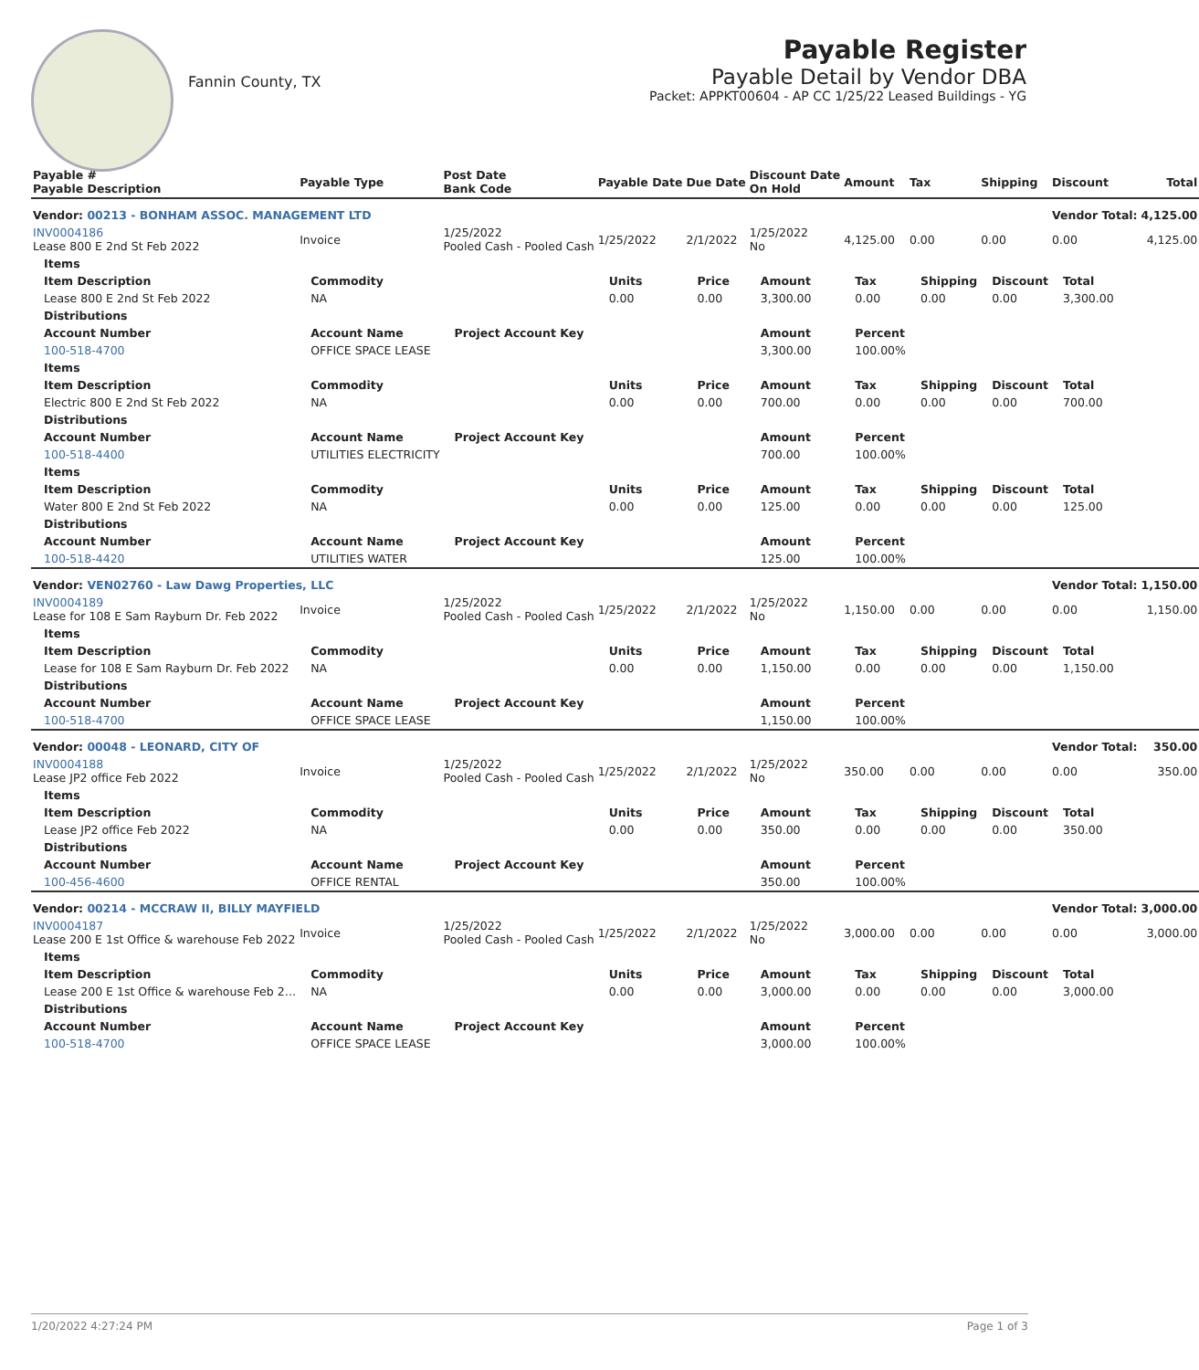Fannin County, TX
Payable Register
Payable Detail by Vendor DBA
Packet: APPKT00604 - AP CC 1/25/22 Leased Buildings - YG
| Payable # Payable Description | Payable Type | Post Date Bank Code | Payable Date | Due Date | Discount Date On Hold | Amount | Tax | Shipping | Discount | Total |
| --- | --- | --- | --- | --- | --- | --- | --- | --- | --- | --- |
| Vendor: 00213 - BONHAM ASSOC. MANAGEMENT LTD | | | | | | | | | Vendor Total: | 4,125.00 |
| INV0004186 Lease 800 E 2nd St Feb 2022 | Invoice | 1/25/2022 Pooled Cash - Pooled Cash | 1/25/2022 | 2/1/2022 | 1/25/2022 No | 4,125.00 | 0.00 | 0.00 | 0.00 | 4,125.00 |
| Items | | | | | | | | | | |
| Item Description | Commodity | | Units | Price | Amount | Tax | Shipping | Discount | Total | |
| Lease 800 E 2nd St Feb 2022 | NA | | 0.00 | 0.00 | 3,300.00 | 0.00 | 0.00 | 0.00 | 3,300.00 | |
| Distributions | | | | | | | | | | |
| Account Number | Account Name | Project Account Key | | | Amount | Percent | | | | |
| 100-518-4700 | OFFICE SPACE LEASE | | | | 3,300.00 | 100.00% | | | | |
| Items | | | | | | | | | | |
| Item Description | Commodity | | Units | Price | Amount | Tax | Shipping | Discount | Total | |
| Electric 800 E 2nd St Feb 2022 | NA | | 0.00 | 0.00 | 700.00 | 0.00 | 0.00 | 0.00 | 700.00 | |
| Distributions | | | | | | | | | | |
| Account Number | Account Name | Project Account Key | | | Amount | Percent | | | | |
| 100-518-4400 | UTILITIES ELECTRICITY | | | | 700.00 | 100.00% | | | | |
| Items | | | | | | | | | | |
| Item Description | Commodity | | Units | Price | Amount | Tax | Shipping | Discount | Total | |
| Water 800 E 2nd St Feb 2022 | NA | | 0.00 | 0.00 | 125.00 | 0.00 | 0.00 | 0.00 | 125.00 | |
| Distributions | | | | | | | | | | |
| Account Number | Account Name | Project Account Key | | | Amount | Percent | | | | |
| 100-518-4420 | UTILITIES WATER | | | | 125.00 | 100.00% | | | | |
| Vendor: VEN02760 - Law Dawg Properties, LLC | | | | | | | | | Vendor Total: | 1,150.00 |
| INV0004189 Lease for 108 E Sam Rayburn Dr. Feb 2022 | Invoice | 1/25/2022 Pooled Cash - Pooled Cash | 1/25/2022 | 2/1/2022 | 1/25/2022 No | 1,150.00 | 0.00 | 0.00 | 0.00 | 1,150.00 |
| Items | | | | | | | | | | |
| Item Description | Commodity | | Units | Price | Amount | Tax | Shipping | Discount | Total | |
| Lease for 108 E Sam Rayburn Dr. Feb 2022 | NA | | 0.00 | 0.00 | 1,150.00 | 0.00 | 0.00 | 0.00 | 1,150.00 | |
| Distributions | | | | | | | | | | |
| Account Number | Account Name | Project Account Key | | | Amount | Percent | | | | |
| 100-518-4700 | OFFICE SPACE LEASE | | | | 1,150.00 | 100.00% | | | | |
| Vendor: 00048 - LEONARD, CITY OF | | | | | | | | | Vendor Total: | 350.00 |
| INV0004188 Lease JP2 office Feb 2022 | Invoice | 1/25/2022 Pooled Cash - Pooled Cash | 1/25/2022 | 2/1/2022 | 1/25/2022 No | 350.00 | 0.00 | 0.00 | 0.00 | 350.00 |
| Items | | | | | | | | | | |
| Item Description | Commodity | | Units | Price | Amount | Tax | Shipping | Discount | Total | |
| Lease JP2 office Feb 2022 | NA | | 0.00 | 0.00 | 350.00 | 0.00 | 0.00 | 0.00 | 350.00 | |
| Distributions | | | | | | | | | | |
| Account Number | Account Name | Project Account Key | | | Amount | Percent | | | | |
| 100-456-4600 | OFFICE RENTAL | | | | 350.00 | 100.00% | | | | |
| Vendor: 00214 - MCCRAW II, BILLY MAYFIELD | | | | | | | | | Vendor Total: | 3,000.00 |
| INV0004187 Lease 200 E 1st Office & warehouse Feb 2022 | Invoice | 1/25/2022 Pooled Cash - Pooled Cash | 1/25/2022 | 2/1/2022 | 1/25/2022 No | 3,000.00 | 0.00 | 0.00 | 0.00 | 3,000.00 |
| Items | | | | | | | | | | |
| Item Description | Commodity | | Units | Price | Amount | Tax | Shipping | Discount | Total | |
| Lease 200 E 1st Office & warehouse Feb 2… | NA | | 0.00 | 0.00 | 3,000.00 | 0.00 | 0.00 | 0.00 | 3,000.00 | |
| Distributions | | | | | | | | | | |
| Account Number | Account Name | Project Account Key | | | Amount | Percent | | | | |
| 100-518-4700 | OFFICE SPACE LEASE | | | | 3,000.00 | 100.00% | | | | |
1/20/2022 4:27:24 PM Page 1 of 3